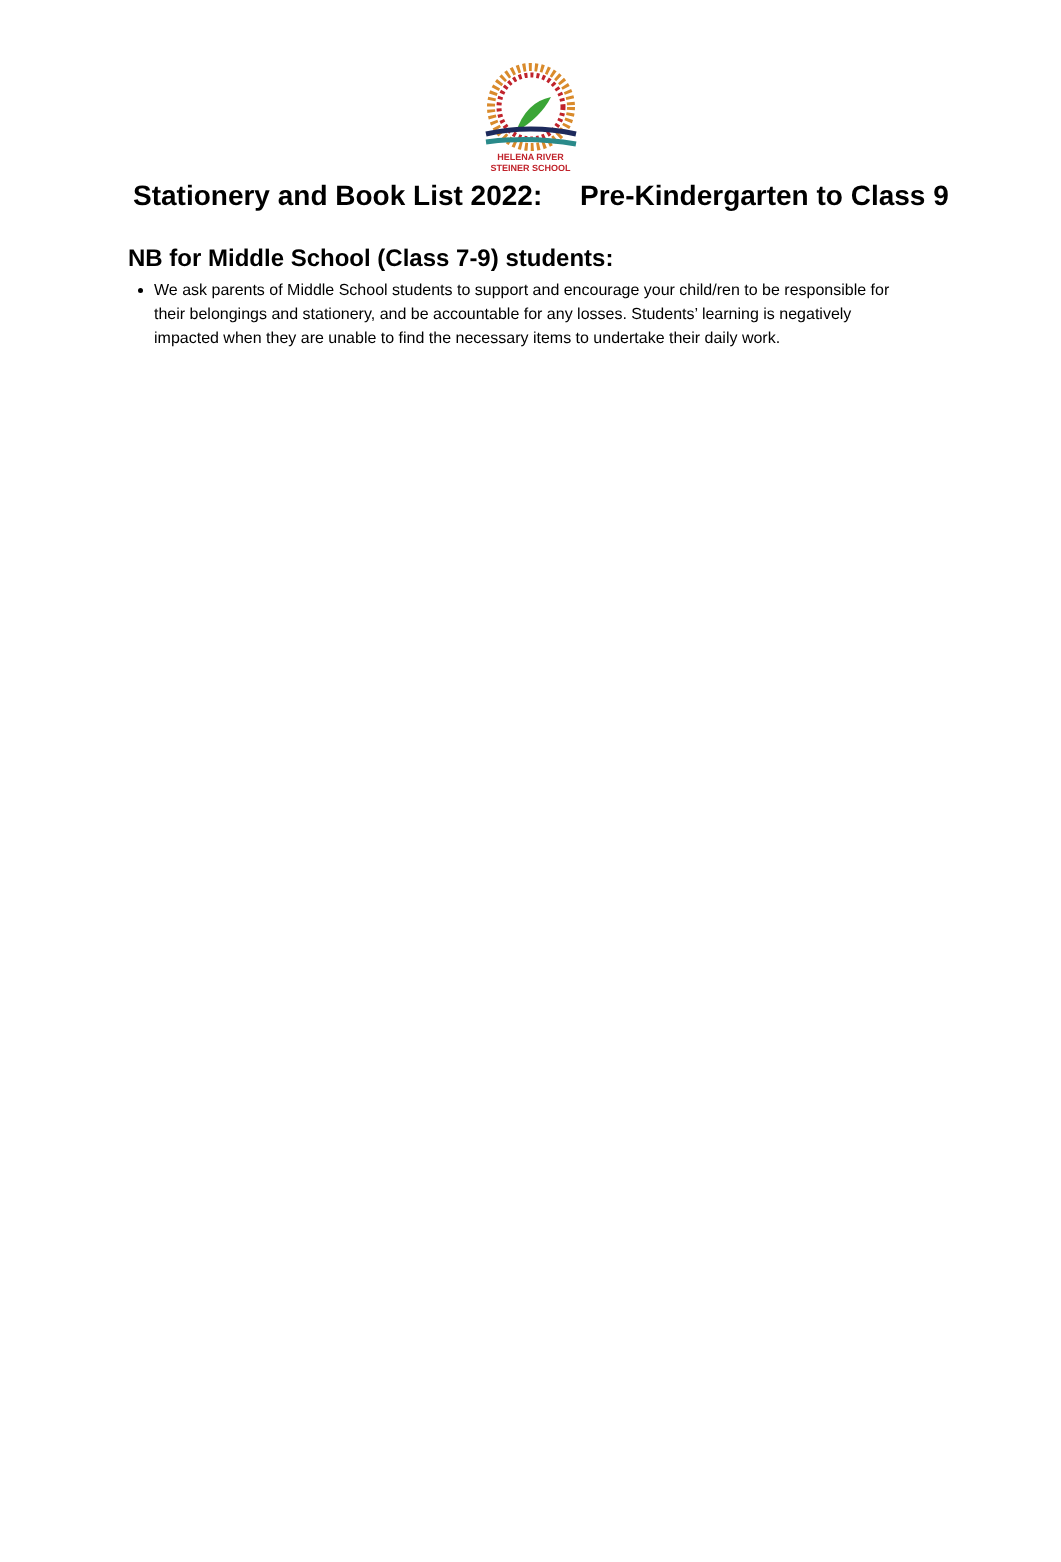HELENA RIVER
STEINER SCHOOL
Stationery and Book List 2022: Pre-Kindergarten to Class 9
NB for Middle School (Class 7-9) students:
We ask parents of Middle School students to support and encourage your child/ren to be responsible for their belongings and stationery, and be accountable for any losses. Students’ learning is negatively impacted when they are unable to find the necessary items to undertake their daily work.